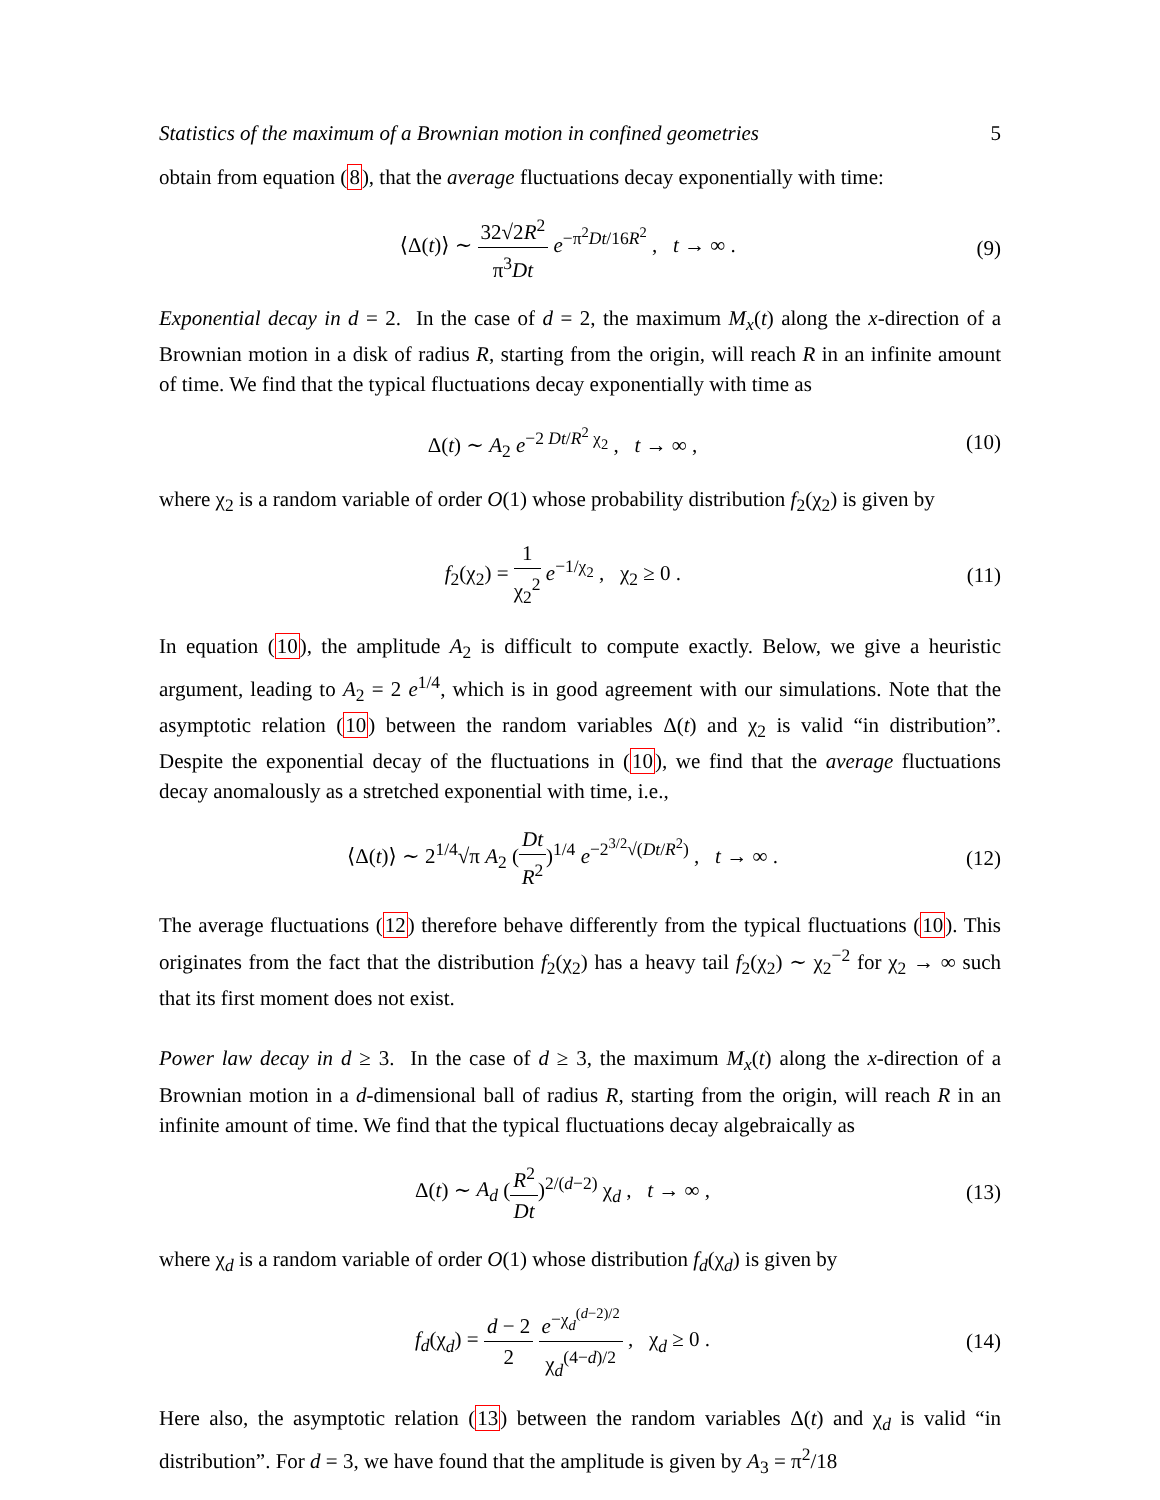Statistics of the maximum of a Brownian motion in confined geometries 5
obtain from equation (8), that the average fluctuations decay exponentially with time:
⟨Δ(t)⟩ ∼ 32√2R<sup>2</sup> π<sup>3</sup>Dt e<sup>−π<sup>2</sup>Dt/16R<sup>2</sup></sup> , t → ∞ . (9)
Exponential decay in d = 2. In the case of d = 2, the maximum M<sub>x</sub>(t) along the x-direction of a Brownian motion in a disk of radius R, starting from the origin, will reach R in an infinite amount of time. We find that the typical fluctuations decay exponentially with time as
Δ(t) ∼ A<sub>2</sub> e<sup>−2 Dt/R<sup>2</sup> χ<sub>2</sub></sup> , t → ∞ , (10)
where χ<sub>2</sub> is a random variable of order O(1) whose probability distribution f<sub>2</sub>(χ<sub>2</sub>) is given by
f<sub>2</sub>(χ<sub>2</sub>) = 1 χ<sub>2</sub><sup>2</sup> e<sup>−1/χ<sub>2</sub></sup> , χ<sub>2</sub> ≥ 0 . (11)
In equation (10), the amplitude A<sub>2</sub> is difficult to compute exactly. Below, we give a heuristic argument, leading to A<sub>2</sub> = 2 e<sup>1/4</sup>, which is in good agreement with our simulations. Note that the asymptotic relation (10) between the random variables Δ(t) and χ<sub>2</sub> is valid “in distribution”. Despite the exponential decay of the fluctuations in (10), we find that the average fluctuations decay anomalously as a stretched exponential with time, i.e.,
⟨Δ(t)⟩ ∼ 2<sup>1/4</sup>√π A<sub>2</sub> (Dt R<sup>2</sup>)<sup>1/4</sup> e<sup>−2<sup>3/2</sup>√(Dt/R<sup>2</sup>)</sup> , t → ∞ . (12)
The average fluctuations (12) therefore behave differently from the typical fluctuations (10). This originates from the fact that the distribution f<sub>2</sub>(χ<sub>2</sub>) has a heavy tail f<sub>2</sub>(χ<sub>2</sub>) ∼ χ<sub>2</sub><sup>−2</sup> for χ<sub>2</sub> → ∞ such that its first moment does not exist.
Power law decay in d ≥ 3. In the case of d ≥ 3, the maximum M<sub>x</sub>(t) along the x-direction of a Brownian motion in a d-dimensional ball of radius R, starting from the origin, will reach R in an infinite amount of time. We find that the typical fluctuations decay algebraically as
Δ(t) ∼ A<sub>d</sub> (R<sup>2</sup> Dt)<sup>2/(d−2)</sup> χ<sub>d</sub> , t → ∞ , (13)
where χ<sub>d</sub> is a random variable of order O(1) whose distribution f<sub>d</sub>(χ<sub>d</sub>) is given by
f<sub>d</sub>(χ<sub>d</sub>) = d − 2 2 e<sup>−χ<sub>d</sub><sup>(d−2)/2</sup></sup> χ<sub>d</sub><sup>(4−d)/2</sup> , χ<sub>d</sub> ≥ 0 . (14)
Here also, the asymptotic relation (13) between the random variables Δ(t) and χ<sub>d</sub> is valid “in distribution”. For d = 3, we have found that the amplitude is given by A<sub>3</sub> = π<sup>2</sup>/18